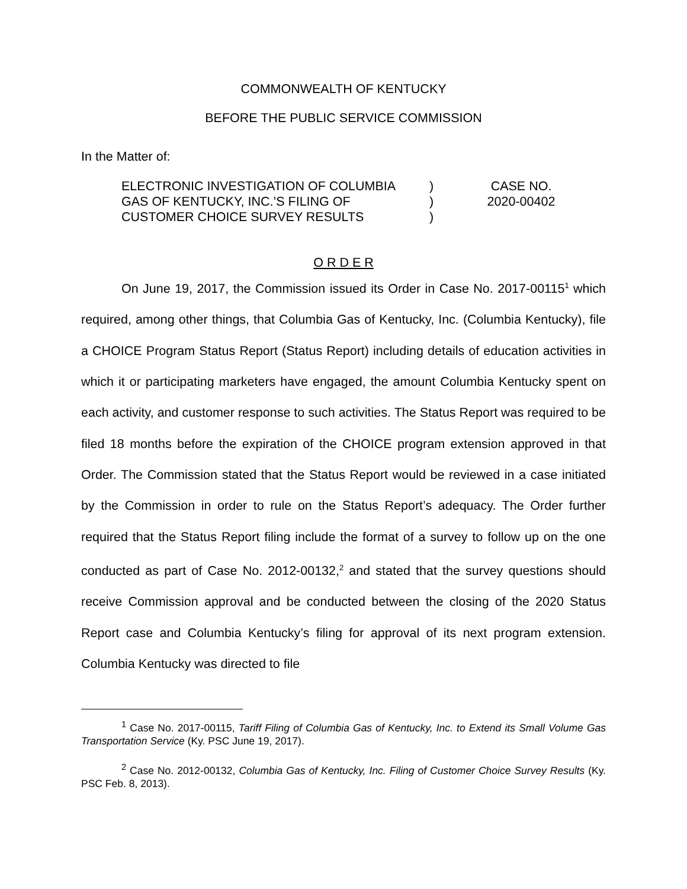COMMONWEALTH OF KENTUCKY
BEFORE THE PUBLIC SERVICE COMMISSION
In the Matter of:
ELECTRONIC INVESTIGATION OF COLUMBIA
GAS OF KENTUCKY, INC.’S FILING OF
CUSTOMER CHOICE SURVEY RESULTS
)
)
)
CASE NO.
2020-00402
O R D E R
On June 19, 2017, the Commission issued its Order in Case No. 2017-00115<sup>1</sup> which required, among other things, that Columbia Gas of Kentucky, Inc. (Columbia Kentucky), file a CHOICE Program Status Report (Status Report) including details of education activities in which it or participating marketers have engaged, the amount Columbia Kentucky spent on each activity, and customer response to such activities. The Status Report was required to be filed 18 months before the expiration of the CHOICE program extension approved in that Order. The Commission stated that the Status Report would be reviewed in a case initiated by the Commission in order to rule on the Status Report’s adequacy. The Order further required that the Status Report filing include the format of a survey to follow up on the one conducted as part of Case No. 2012-00132,<sup>2</sup> and stated that the survey questions should receive Commission approval and be conducted between the closing of the 2020 Status Report case and Columbia Kentucky’s filing for approval of its next program extension. Columbia Kentucky was directed to file
<sup>1</sup> Case No. 2017-00115, Tariff Filing of Columbia Gas of Kentucky, Inc. to Extend its Small Volume Gas Transportation Service (Ky. PSC June 19, 2017).
<sup>2</sup> Case No. 2012-00132, Columbia Gas of Kentucky, Inc. Filing of Customer Choice Survey Results (Ky. PSC Feb. 8, 2013).